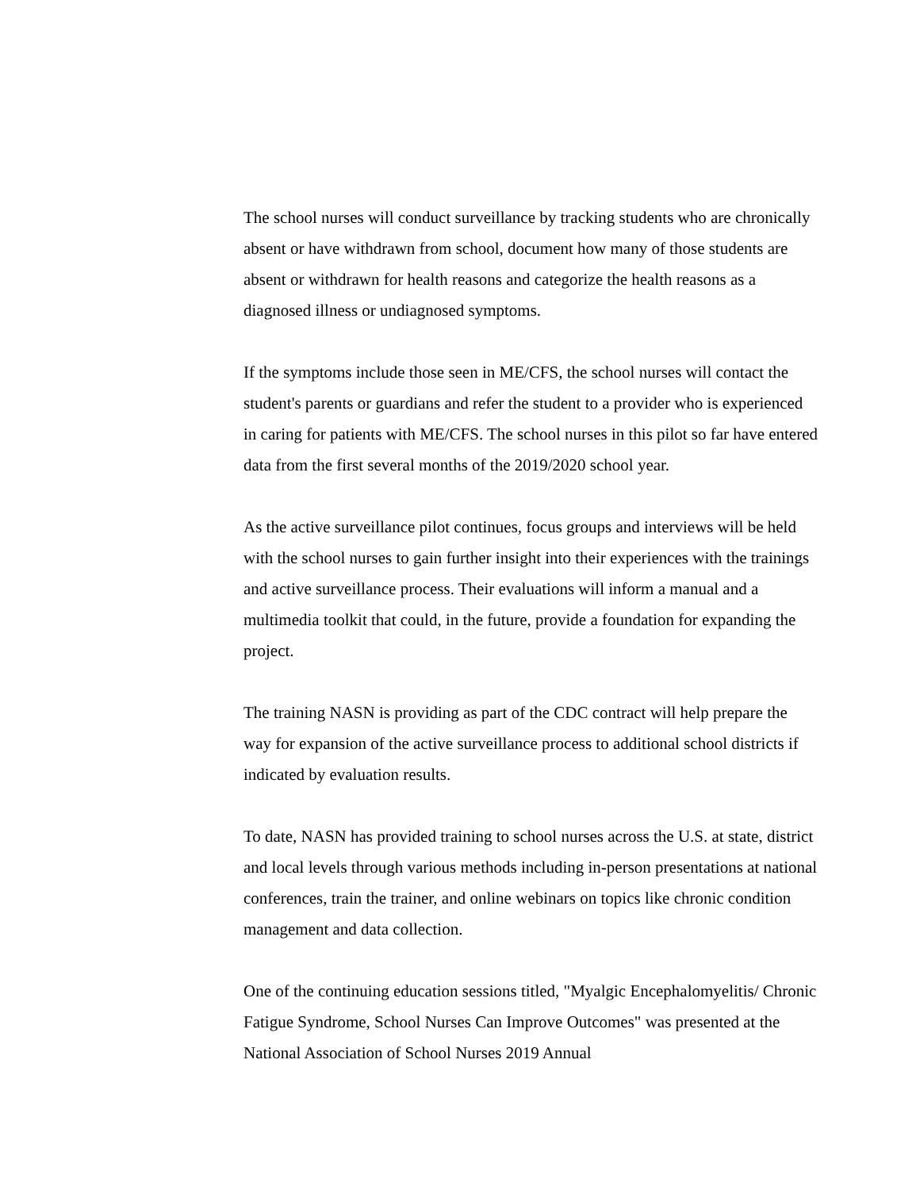The school nurses will conduct surveillance by tracking students who are chronically absent or have withdrawn from school, document how many of those students are absent or withdrawn for health reasons and categorize the health reasons as a diagnosed illness or undiagnosed symptoms.
If the symptoms include those seen in ME/CFS, the school nurses will contact the student's parents or guardians and refer the student to a provider who is experienced in caring for patients with ME/CFS. The school nurses in this pilot so far have entered data from the first several months of the 2019/2020 school year.
As the active surveillance pilot continues, focus groups and interviews will be held with the school nurses to gain further insight into their experiences with the trainings and active surveillance process. Their evaluations will inform a manual and a multimedia toolkit that could, in the future, provide a foundation for expanding the project.
The training NASN is providing as part of the CDC contract will help prepare the way for expansion of the active surveillance process to additional school districts if indicated by evaluation results.
To date, NASN has provided training to school nurses across the U.S. at state, district and local levels through various methods including in-person presentations at national conferences, train the trainer, and online webinars on topics like chronic condition management and data collection.
One of the continuing education sessions titled, "Myalgic Encephalomyelitis/ Chronic Fatigue Syndrome, School Nurses Can Improve Outcomes" was presented at the National Association of School Nurses 2019 Annual